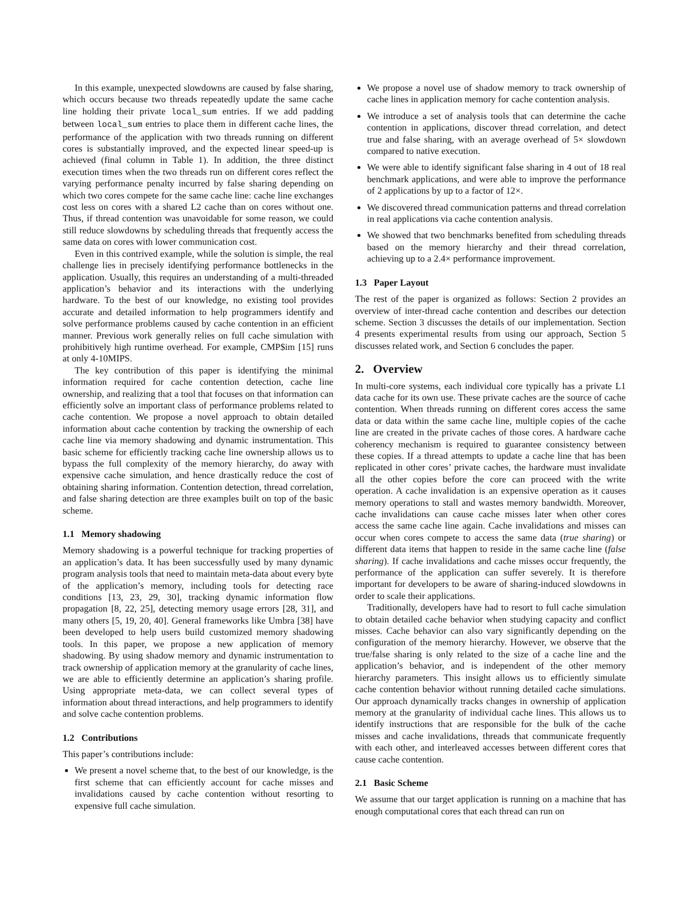In this example, unexpected slowdowns are caused by false sharing, which occurs because two threads repeatedly update the same cache line holding their private local_sum entries. If we add padding between local_sum entries to place them in different cache lines, the performance of the application with two threads running on different cores is substantially improved, and the expected linear speed-up is achieved (final column in Table 1). In addition, the three distinct execution times when the two threads run on different cores reflect the varying performance penalty incurred by false sharing depending on which two cores compete for the same cache line: cache line exchanges cost less on cores with a shared L2 cache than on cores without one. Thus, if thread contention was unavoidable for some reason, we could still reduce slowdowns by scheduling threads that frequently access the same data on cores with lower communication cost.
Even in this contrived example, while the solution is simple, the real challenge lies in precisely identifying performance bottlenecks in the application. Usually, this requires an understanding of a multi-threaded application’s behavior and its interactions with the underlying hardware. To the best of our knowledge, no existing tool provides accurate and detailed information to help programmers identify and solve performance problems caused by cache contention in an efficient manner. Previous work generally relies on full cache simulation with prohibitively high runtime overhead. For example, CMP$im [15] runs at only 4-10MIPS.
The key contribution of this paper is identifying the minimal information required for cache contention detection, cache line ownership, and realizing that a tool that focuses on that information can efficiently solve an important class of performance problems related to cache contention. We propose a novel approach to obtain detailed information about cache contention by tracking the ownership of each cache line via memory shadowing and dynamic instrumentation. This basic scheme for efficiently tracking cache line ownership allows us to bypass the full complexity of the memory hierarchy, do away with expensive cache simulation, and hence drastically reduce the cost of obtaining sharing information. Contention detection, thread correlation, and false sharing detection are three examples built on top of the basic scheme.
1.1 Memory shadowing
Memory shadowing is a powerful technique for tracking properties of an application’s data. It has been successfully used by many dynamic program analysis tools that need to maintain meta-data about every byte of the application’s memory, including tools for detecting race conditions [13, 23, 29, 30], tracking dynamic information flow propagation [8, 22, 25], detecting memory usage errors [28, 31], and many others [5, 19, 20, 40]. General frameworks like Umbra [38] have been developed to help users build customized memory shadowing tools. In this paper, we propose a new application of memory shadowing. By using shadow memory and dynamic instrumentation to track ownership of application memory at the granularity of cache lines, we are able to efficiently determine an application’s sharing profile. Using appropriate meta-data, we can collect several types of information about thread interactions, and help programmers to identify and solve cache contention problems.
1.2 Contributions
This paper’s contributions include:
We present a novel scheme that, to the best of our knowledge, is the first scheme that can efficiently account for cache misses and invalidations caused by cache contention without resorting to expensive full cache simulation.
We propose a novel use of shadow memory to track ownership of cache lines in application memory for cache contention analysis.
We introduce a set of analysis tools that can determine the cache contention in applications, discover thread correlation, and detect true and false sharing, with an average overhead of 5× slowdown compared to native execution.
We were able to identify significant false sharing in 4 out of 18 real benchmark applications, and were able to improve the performance of 2 applications by up to a factor of 12×.
We discovered thread communication patterns and thread correlation in real applications via cache contention analysis.
We showed that two benchmarks benefited from scheduling threads based on the memory hierarchy and their thread correlation, achieving up to a 2.4× performance improvement.
1.3 Paper Layout
The rest of the paper is organized as follows: Section 2 provides an overview of inter-thread cache contention and describes our detection scheme. Section 3 discusses the details of our implementation. Section 4 presents experimental results from using our approach, Section 5 discusses related work, and Section 6 concludes the paper.
2. Overview
In multi-core systems, each individual core typically has a private L1 data cache for its own use. These private caches are the source of cache contention. When threads running on different cores access the same data or data within the same cache line, multiple copies of the cache line are created in the private caches of those cores. A hardware cache coherency mechanism is required to guarantee consistency between these copies. If a thread attempts to update a cache line that has been replicated in other cores’ private caches, the hardware must invalidate all the other copies before the core can proceed with the write operation. A cache invalidation is an expensive operation as it causes memory operations to stall and wastes memory bandwidth. Moreover, cache invalidations can cause cache misses later when other cores access the same cache line again. Cache invalidations and misses can occur when cores compete to access the same data (true sharing) or different data items that happen to reside in the same cache line (false sharing). If cache invalidations and cache misses occur frequently, the performance of the application can suffer severely. It is therefore important for developers to be aware of sharing-induced slowdowns in order to scale their applications.
Traditionally, developers have had to resort to full cache simulation to obtain detailed cache behavior when studying capacity and conflict misses. Cache behavior can also vary significantly depending on the configuration of the memory hierarchy. However, we observe that the true/false sharing is only related to the size of a cache line and the application’s behavior, and is independent of the other memory hierarchy parameters. This insight allows us to efficiently simulate cache contention behavior without running detailed cache simulations. Our approach dynamically tracks changes in ownership of application memory at the granularity of individual cache lines. This allows us to identify instructions that are responsible for the bulk of the cache misses and cache invalidations, threads that communicate frequently with each other, and interleaved accesses between different cores that cause cache contention.
2.1 Basic Scheme
We assume that our target application is running on a machine that has enough computational cores that each thread can run on